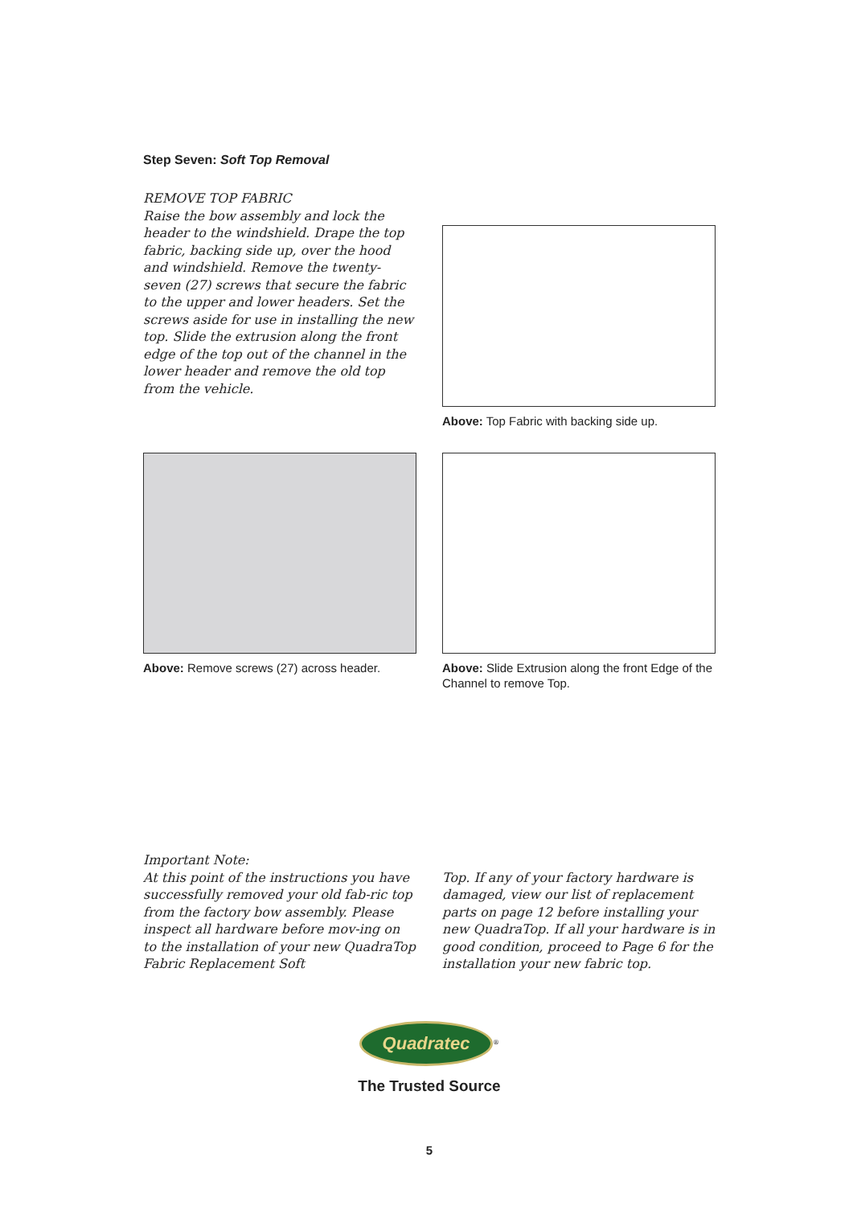Step Seven: Soft Top Removal
REMOVE TOP FABRIC
Raise the bow assembly and lock the header to the windshield. Drape the top fabric, backing side up, over the hood and windshield. Remove the twenty-seven (27) screws that secure the fabric to the upper and lower headers. Set the screws aside for use in installing the new top. Slide the extrusion along the front edge of the top out of the channel in the lower header and remove the old top from the vehicle.
Above: Top Fabric with backing side up.
Above: Remove screws (27) across header.
Above: Slide Extrusion along the front Edge of the Channel to remove Top.
Important Note:
At this point of the instructions you have successfully removed your old fab-ric top from the factory bow assembly. Please inspect all hardware before mov-ing on to the installation of your new QuadraTop Fabric Replacement Soft
Top. If any of your factory hardware is damaged, view our list of replacement parts on page 12 before installing your new QuadraTop. If all your hardware is in good condition, proceed to Page 6 for the installation your new fabric top.
Quadratec<sup>®</sup>
The Trusted Source
5